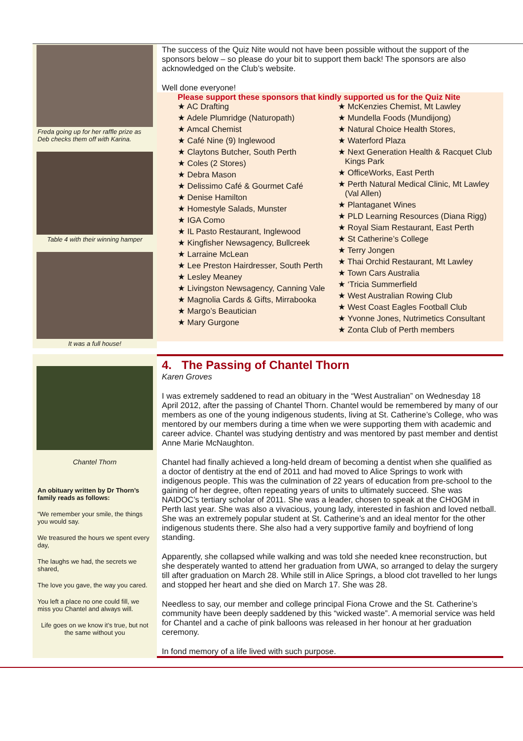Freda going up for her raffle prize as Deb checks them off with Karina.
Table 4 with their winning hamper
It was a full house!
The success of the Quiz Nite would not have been possible without the support of the sponsors below – so please do your bit to support them back! The sponsors are also acknowledged on the Club’s website.
Well done everyone!
Please support these sponsors that kindly supported us for the Quiz Nite
★ AC Drafting
★ Adele Plumridge (Naturopath)
★ Amcal Chemist
★ Café Nine (9) Inglewood
★ Claytons Butcher, South Perth
★ Coles (2 Stores)
★ Debra Mason
★ Delissimo Café & Gourmet Café
★ Denise Hamilton
★ Homestyle Salads, Munster
★ IGA Como
★ IL Pasto Restaurant, Inglewood
★ Kingfisher Newsagency, Bullcreek
★ Larraine McLean
★ Lee Preston Hairdresser, South Perth
★ Lesley Meaney
★ Livingston Newsagency, Canning Vale
★ Magnolia Cards & Gifts, Mirrabooka
★ Margo’s Beautician
★ Mary Gurgone
★ McKenzies Chemist, Mt Lawley
★ Mundella Foods (Mundijong)
★ Natural Choice Health Stores,
★ Waterford Plaza
★ Next Generation Health & Racquet Club Kings Park
★ OfficeWorks, East Perth
★ Perth Natural Medical Clinic, Mt Lawley (Val Allen)
★ Plantaganet Wines
★ PLD Learning Resources (Diana Rigg)
★ Royal Siam Restaurant, East Perth
★ St Catherine’s College
★ Terry Jongen
★ Thai Orchid Restaurant, Mt Lawley
★ Town Cars Australia
★ ‘Tricia Summerfield
★ West Australian Rowing Club
★ West Coast Eagles Football Club
★ Yvonne Jones, Nutrimetics Consultant
★ Zonta Club of Perth members
Chantel Thorn
An obituary written by Dr Thorn’s family reads as follows:
“We remember your smile, the things you would say.
We treasured the hours we spent every day,
The laughs we had, the secrets we shared,
The love you gave, the way you cared.
You left a place no one could fill, we miss you Chantel and always will.
Life goes on we know it’s true, but not the same without you
4. The Passing of Chantel Thorn
Karen Groves
I was extremely saddened to read an obituary in the “West Australian” on Wednesday 18 April 2012, after the passing of Chantel Thorn. Chantel would be remembered by many of our members as one of the young indigenous students, living at St. Catherine’s College, who was mentored by our members during a time when we were supporting them with academic and career advice. Chantel was studying dentistry and was mentored by past member and dentist Anne Marie McNaughton.
Chantel had finally achieved a long-held dream of becoming a dentist when she qualified as a doctor of dentistry at the end of 2011 and had moved to Alice Springs to work with indigenous people. This was the culmination of 22 years of education from pre-school to the gaining of her degree, often repeating years of units to ultimately succeed. She was NAIDOC’s tertiary scholar of 2011. She was a leader, chosen to speak at the CHOGM in Perth last year. She was also a vivacious, young lady, interested in fashion and loved netball. She was an extremely popular student at St. Catherine’s and an ideal mentor for the other indigenous students there. She also had a very supportive family and boyfriend of long standing.
Apparently, she collapsed while walking and was told she needed knee reconstruction, but she desperately wanted to attend her graduation from UWA, so arranged to delay the surgery till after graduation on March 28. While still in Alice Springs, a blood clot travelled to her lungs and stopped her heart and she died on March 17. She was 28.
Needless to say, our member and college principal Fiona Crowe and the St. Catherine’s community have been deeply saddened by this “wicked waste”. A memorial service was held for Chantel and a cache of pink balloons was released in her honour at her graduation ceremony.
In fond memory of a life lived with such purpose.